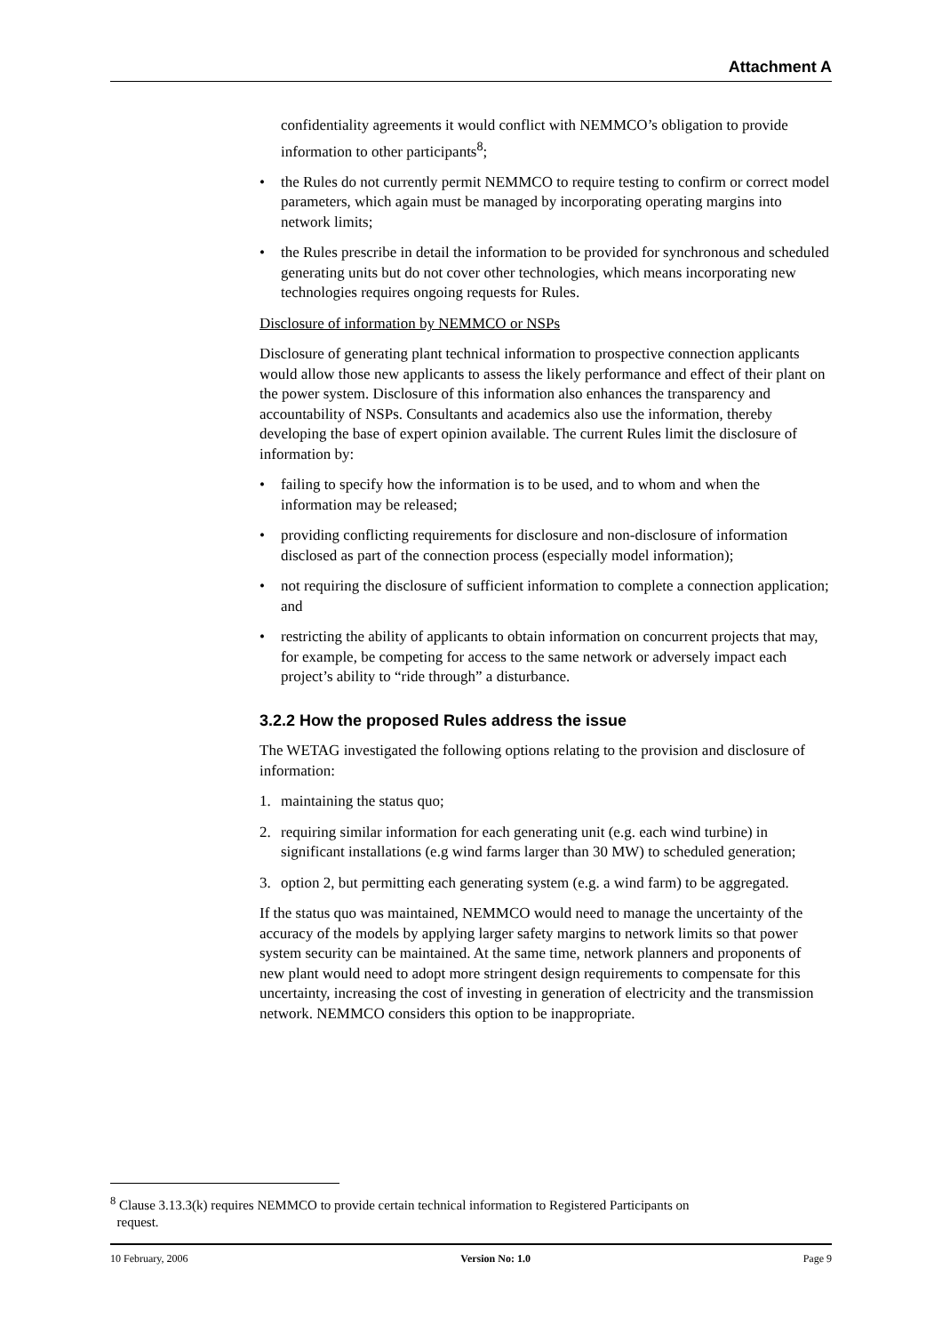Attachment A
confidentiality agreements it would conflict with NEMMCO’s obligation to provide information to other participants<sup>8</sup>;
• the Rules do not currently permit NEMMCO to require testing to confirm or correct model parameters, which again must be managed by incorporating operating margins into network limits;
• the Rules prescribe in detail the information to be provided for synchronous and scheduled generating units but do not cover other technologies, which means incorporating new technologies requires ongoing requests for Rules.
Disclosure of information by NEMMCO or NSPs
Disclosure of generating plant technical information to prospective connection applicants would allow those new applicants to assess the likely performance and effect of their plant on the power system. Disclosure of this information also enhances the transparency and accountability of NSPs. Consultants and academics also use the information, thereby developing the base of expert opinion available. The current Rules limit the disclosure of information by:
• failing to specify how the information is to be used, and to whom and when the information may be released;
• providing conflicting requirements for disclosure and non-disclosure of information disclosed as part of the connection process (especially model information);
• not requiring the disclosure of sufficient information to complete a connection application; and
• restricting the ability of applicants to obtain information on concurrent projects that may, for example, be competing for access to the same network or adversely impact each project’s ability to “ride through” a disturbance.
3.2.2 How the proposed Rules address the issue
The WETAG investigated the following options relating to the provision and disclosure of information:
1. maintaining the status quo;
2. requiring similar information for each generating unit (e.g. each wind turbine) in significant installations (e.g wind farms larger than 30 MW) to scheduled generation;
3. option 2, but permitting each generating system (e.g. a wind farm) to be aggregated.
If the status quo was maintained, NEMMCO would need to manage the uncertainty of the accuracy of the models by applying larger safety margins to network limits so that power system security can be maintained. At the same time, network planners and proponents of new plant would need to adopt more stringent design requirements to compensate for this uncertainty, increasing the cost of investing in generation of electricity and the transmission network. NEMMCO considers this option to be inappropriate.
<sup>8</sup> Clause 3.13.3(k) requires NEMMCO to provide certain technical information to Registered Participants on
request.
10 February, 2006 Version No: 1.0 Page 9